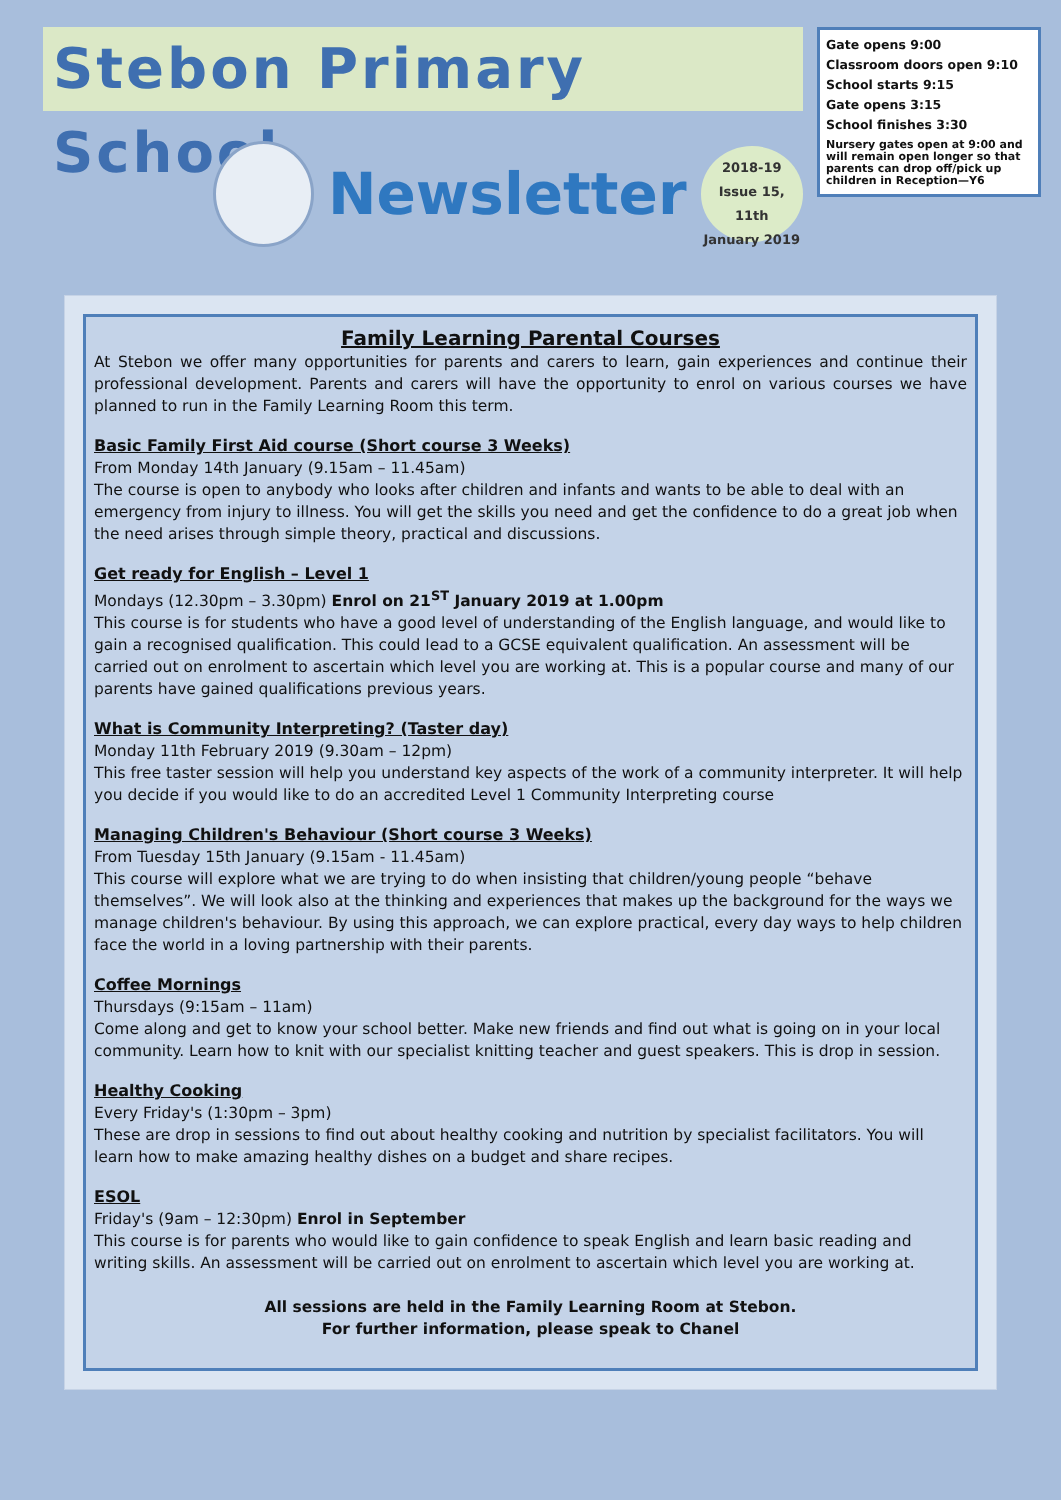Stebon Primary School
Newsletter
2018-19
Issue 15, 11th
January 2019
Gate opens 9:00
Classroom doors open 9:10
School starts 9:15
Gate opens 3:15
School finishes 3:30
Nursery gates open at 9:00 and will remain open longer so that parents can drop off/pick up children in Reception—Y6
Family Learning Parental Courses
At Stebon we offer many opportunities for parents and carers to learn, gain experiences and continue their professional development. Parents and carers will have the opportunity to enrol on various courses we have planned to run in the Family Learning Room this term.
Basic Family First Aid course (Short course 3 Weeks)
From Monday 14th January (9.15am – 11.45am)
The course is open to anybody who looks after children and infants and wants to be able to deal with an emergency from injury to illness. You will get the skills you need and get the confidence to do a great job when the need arises through simple theory, practical and discussions.
Get ready for English – Level 1
Mondays (12.30pm – 3.30pm) Enrol on 21<sup>ST</sup> January 2019 at 1.00pm
This course is for students who have a good level of understanding of the English language, and would like to gain a recognised qualification. This could lead to a GCSE equivalent qualification. An assessment will be carried out on enrolment to ascertain which level you are working at. This is a popular course and many of our parents have gained qualifications previous years.
What is Community Interpreting? (Taster day)
Monday 11th February 2019 (9.30am – 12pm)
This free taster session will help you understand key aspects of the work of a community interpreter. It will help you decide if you would like to do an accredited Level 1 Community Interpreting course
Managing Children's Behaviour (Short course 3 Weeks)
From Tuesday 15th January (9.15am - 11.45am)
This course will explore what we are trying to do when insisting that children/young people “behave themselves”. We will look also at the thinking and experiences that makes up the background for the ways we manage children's behaviour. By using this approach, we can explore practical, every day ways to help children face the world in a loving partnership with their parents.
Coffee Mornings
Thursdays (9:15am – 11am)
Come along and get to know your school better. Make new friends and find out what is going on in your local community. Learn how to knit with our specialist knitting teacher and guest speakers. This is drop in session.
Healthy Cooking
Every Friday's (1:30pm – 3pm)
These are drop in sessions to find out about healthy cooking and nutrition by specialist facilitators. You will learn how to make amazing healthy dishes on a budget and share recipes.
ESOL
Friday's (9am – 12:30pm) Enrol in September
This course is for parents who would like to gain confidence to speak English and learn basic reading and writing skills. An assessment will be carried out on enrolment to ascertain which level you are working at.
All sessions are held in the Family Learning Room at Stebon.
For further information, please speak to Chanel